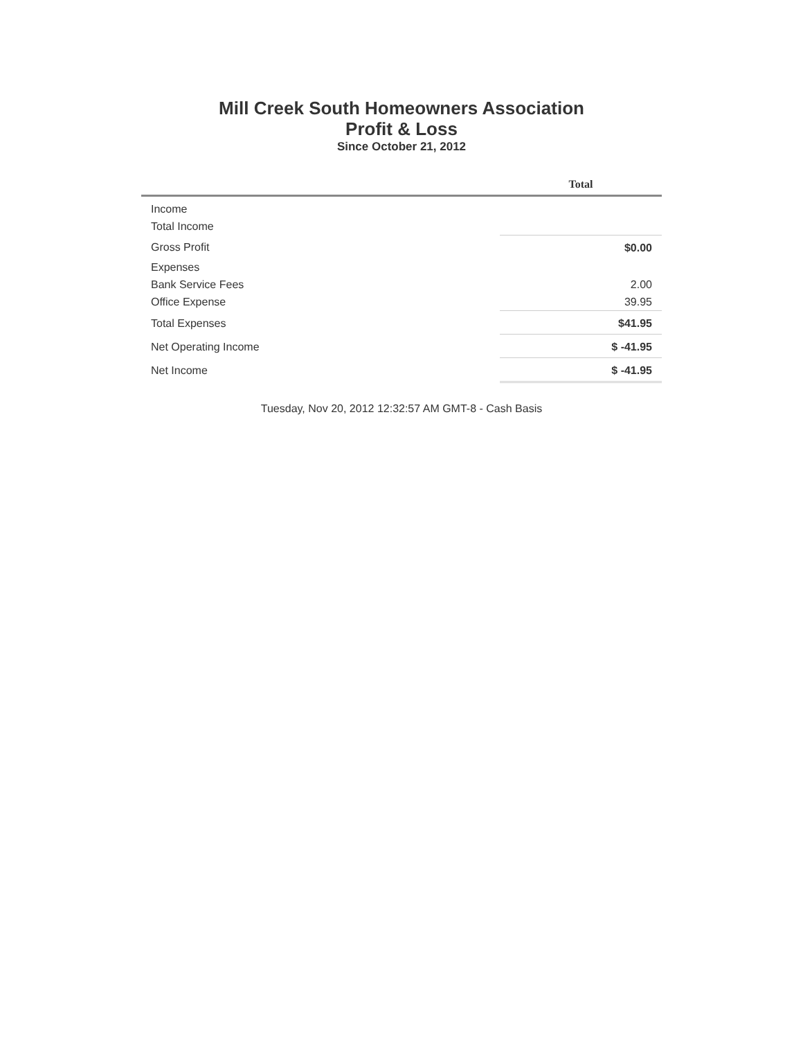Mill Creek South Homeowners Association
Profit & Loss
Since October 21, 2012
| | Total |
| --- | --- |
| Income | |
| Total Income | |
| Gross Profit | $0.00 |
| Expenses | |
| Bank Service Fees | 2.00 |
| Office Expense | 39.95 |
| Total Expenses | $41.95 |
| Net Operating Income | $ -41.95 |
| Net Income | $ -41.95 |
Tuesday, Nov 20, 2012 12:32:57 AM GMT-8 - Cash Basis